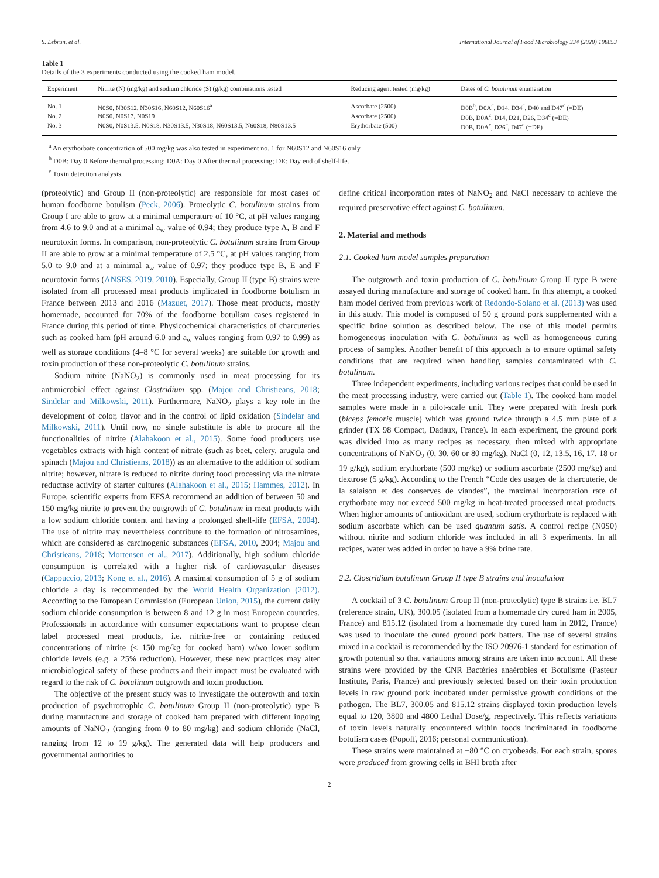S. Lebrun, et al. International Journal of Food Microbiology 334 (2020) 108853
Table 1
Details of the 3 experiments conducted using the cooked ham model.
| Experiment | Nitrite (N) (mg/kg) and sodium chloride (S) (g/kg) combinations tested | Reducing agent tested (mg/kg) | Dates of C. botulinum enumeration |
| --- | --- | --- | --- |
| No. 1 | N0S0, N30S12, N30S16, N60S12, N60S16<sup>a</sup> | Ascorbate (2500) | D0B<sup>b</sup>, D0A<sup>c</sup>, D14, D34<sup>c</sup>, D40 and D47<sup>c</sup> (=DE) |
| No. 2 | N0S0, N0S17, N0S19 | Ascorbate (2500) | D0B, D0A<sup>c</sup>, D14, D21, D26, D34<sup>c</sup> (=DE) |
| No. 3 | N0S0, N0S13.5, N0S18, N30S13.5, N30S18, N60S13.5, N60S18, N80S13.5 | Erythorbate (500) | D0B, D0A<sup>c</sup>, D26<sup>c</sup>, D47<sup>c</sup> (=DE) |
<sup>a</sup> An erythorbate concentration of 500 mg/kg was also tested in experiment no. 1 for N60S12 and N60S16 only.
<sup>b</sup> D0B: Day 0 Before thermal processing; D0A: Day 0 After thermal processing; DE: Day end of shelf-life.
<sup>c</sup> Toxin detection analysis.
(proteolytic) and Group II (non-proteolytic) are responsible for most cases of human foodborne botulism (Peck, 2006). Proteolytic C. botulinum strains from Group I are able to grow at a minimal temperature of 10 °C, at pH values ranging from 4.6 to 9.0 and at a minimal a<sub>w</sub> value of 0.94; they produce type A, B and F neurotoxin forms. In comparison, non-proteolytic C. botulinum strains from Group II are able to grow at a minimal temperature of 2.5 °C, at pH values ranging from 5.0 to 9.0 and at a minimal a<sub>w</sub> value of 0.97; they produce type B, E and F neurotoxin forms (ANSES, 2019, 2010). Especially, Group II (type B) strains were isolated from all processed meat products implicated in foodborne botulism in France between 2013 and 2016 (Mazuet, 2017). Those meat products, mostly homemade, accounted for 70% of the foodborne botulism cases registered in France during this period of time. Physicochemical characteristics of charcuteries such as cooked ham (pH around 6.0 and a<sub>w</sub> values ranging from 0.97 to 0.99) as well as storage conditions (4–8 °C for several weeks) are suitable for growth and toxin production of these non-proteolytic C. botulinum strains.
Sodium nitrite (NaNO<sub>2</sub>) is commonly used in meat processing for its antimicrobial effect against Clostridium spp. (Majou and Christieans, 2018; Sindelar and Milkowski, 2011). Furthermore, NaNO<sub>2</sub> plays a key role in the development of color, flavor and in the control of lipid oxidation (Sindelar and Milkowski, 2011). Until now, no single substitute is able to procure all the functionalities of nitrite (Alahakoon et al., 2015). Some food producers use vegetables extracts with high content of nitrate (such as beet, celery, arugula and spinach (Majou and Christieans, 2018)) as an alternative to the addition of sodium nitrite; however, nitrate is reduced to nitrite during food processing via the nitrate reductase activity of starter cultures (Alahakoon et al., 2015; Hammes, 2012). In Europe, scientific experts from EFSA recommend an addition of between 50 and 150 mg/kg nitrite to prevent the outgrowth of C. botulinum in meat products with a low sodium chloride content and having a prolonged shelf-life (EFSA, 2004). The use of nitrite may nevertheless contribute to the formation of nitrosamines, which are considered as carcinogenic substances (EFSA, 2010, 2004; Majou and Christieans, 2018; Mortensen et al., 2017). Additionally, high sodium chloride consumption is correlated with a higher risk of cardiovascular diseases (Cappuccio, 2013; Kong et al., 2016). A maximal consumption of 5 g of sodium chloride a day is recommended by the World Health Organization (2012). According to the European Commission (European Union, 2015), the current daily sodium chloride consumption is between 8 and 12 g in most European countries. Professionals in accordance with consumer expectations want to propose clean label processed meat products, i.e. nitrite-free or containing reduced concentrations of nitrite (< 150 mg/kg for cooked ham) w/wo lower sodium chloride levels (e.g. a 25% reduction). However, these new practices may alter microbiological safety of these products and their impact must be evaluated with regard to the risk of C. botulinum outgrowth and toxin production.
The objective of the present study was to investigate the outgrowth and toxin production of psychrotrophic C. botulinum Group II (non-proteolytic) type B during manufacture and storage of cooked ham prepared with different ingoing amounts of NaNO<sub>2</sub> (ranging from 0 to 80 mg/kg) and sodium chloride (NaCl, ranging from 12 to 19 g/kg). The generated data will help producers and governmental authorities to
define critical incorporation rates of NaNO<sub>2</sub> and NaCl necessary to achieve the required preservative effect against C. botulinum.
2. Material and methods
2.1. Cooked ham model samples preparation
The outgrowth and toxin production of C. botulinum Group II type B were assayed during manufacture and storage of cooked ham. In this attempt, a cooked ham model derived from previous work of Redondo-Solano et al. (2013) was used in this study. This model is composed of 50 g ground pork supplemented with a specific brine solution as described below. The use of this model permits homogeneous inoculation with C. botulinum as well as homogeneous curing process of samples. Another benefit of this approach is to ensure optimal safety conditions that are required when handling samples contaminated with C. botulinum.
Three independent experiments, including various recipes that could be used in the meat processing industry, were carried out (Table 1). The cooked ham model samples were made in a pilot-scale unit. They were prepared with fresh pork (biceps femoris muscle) which was ground twice through a 4.5 mm plate of a grinder (TX 98 Compact, Dadaux, France). In each experiment, the ground pork was divided into as many recipes as necessary, then mixed with appropriate concentrations of NaNO<sub>2</sub> (0, 30, 60 or 80 mg/kg), NaCl (0, 12, 13.5, 16, 17, 18 or 19 g/kg), sodium erythorbate (500 mg/kg) or sodium ascorbate (2500 mg/kg) and dextrose (5 g/kg). According to the French “Code des usages de la charcuterie, de la salaison et des conserves de viandes”, the maximal incorporation rate of erythorbate may not exceed 500 mg/kg in heat-treated processed meat products. When higher amounts of antioxidant are used, sodium erythorbate is replaced with sodium ascorbate which can be used quantum satis. A control recipe (N0S0) without nitrite and sodium chloride was included in all 3 experiments. In all recipes, water was added in order to have a 9% brine rate.
2.2. Clostridium botulinum Group II type B strains and inoculation
A cocktail of 3 C. botulinum Group II (non-proteolytic) type B strains i.e. BL7 (reference strain, UK), 300.05 (isolated from a homemade dry cured ham in 2005, France) and 815.12 (isolated from a homemade dry cured ham in 2012, France) was used to inoculate the cured ground pork batters. The use of several strains mixed in a cocktail is recommended by the ISO 20976-1 standard for estimation of growth potential so that variations among strains are taken into account. All these strains were provided by the CNR Bactéries anaérobies et Botulisme (Pasteur Institute, Paris, France) and previously selected based on their toxin production levels in raw ground pork incubated under permissive growth conditions of the pathogen. The BL7, 300.05 and 815.12 strains displayed toxin production levels equal to 120, 3800 and 4800 Lethal Dose/g, respectively. This reflects variations of toxin levels naturally encountered within foods incriminated in foodborne botulism cases (Popoff, 2016; personal communication).
These strains were maintained at −80 °C on cryobeads. For each strain, spores were produced from growing cells in BHI broth after
2